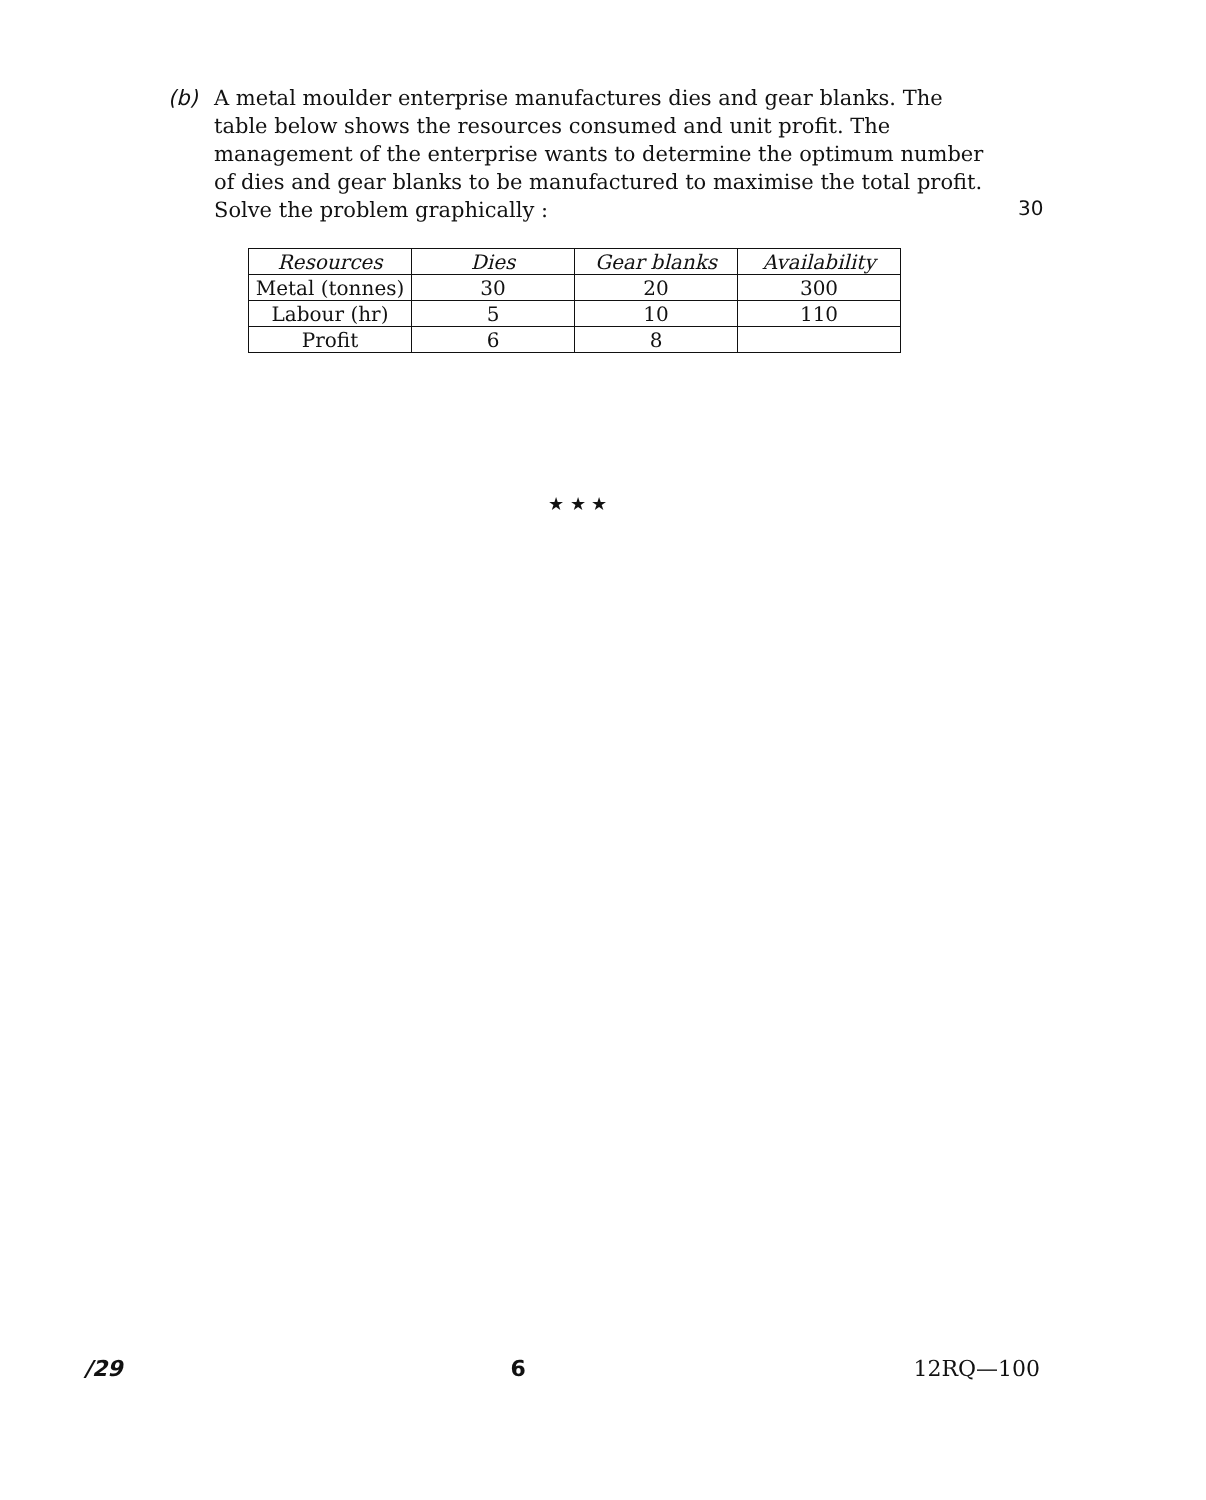(b) A metal moulder enterprise manufactures dies and gear blanks. The table below shows the resources consumed and unit profit. The management of the enterprise wants to determine the optimum number of dies and gear blanks to be manufactured to maximise the total profit. Solve the problem graphically :
30
| Resources | Dies | Gear blanks | Availability |
| --- | --- | --- | --- |
| Metal (tonnes) | 30 | 20 | 300 |
| Labour (hr) | 5 | 10 | 110 |
| Profit | 6 | 8 | |
★ ★ ★
/29 6 12RQ—100